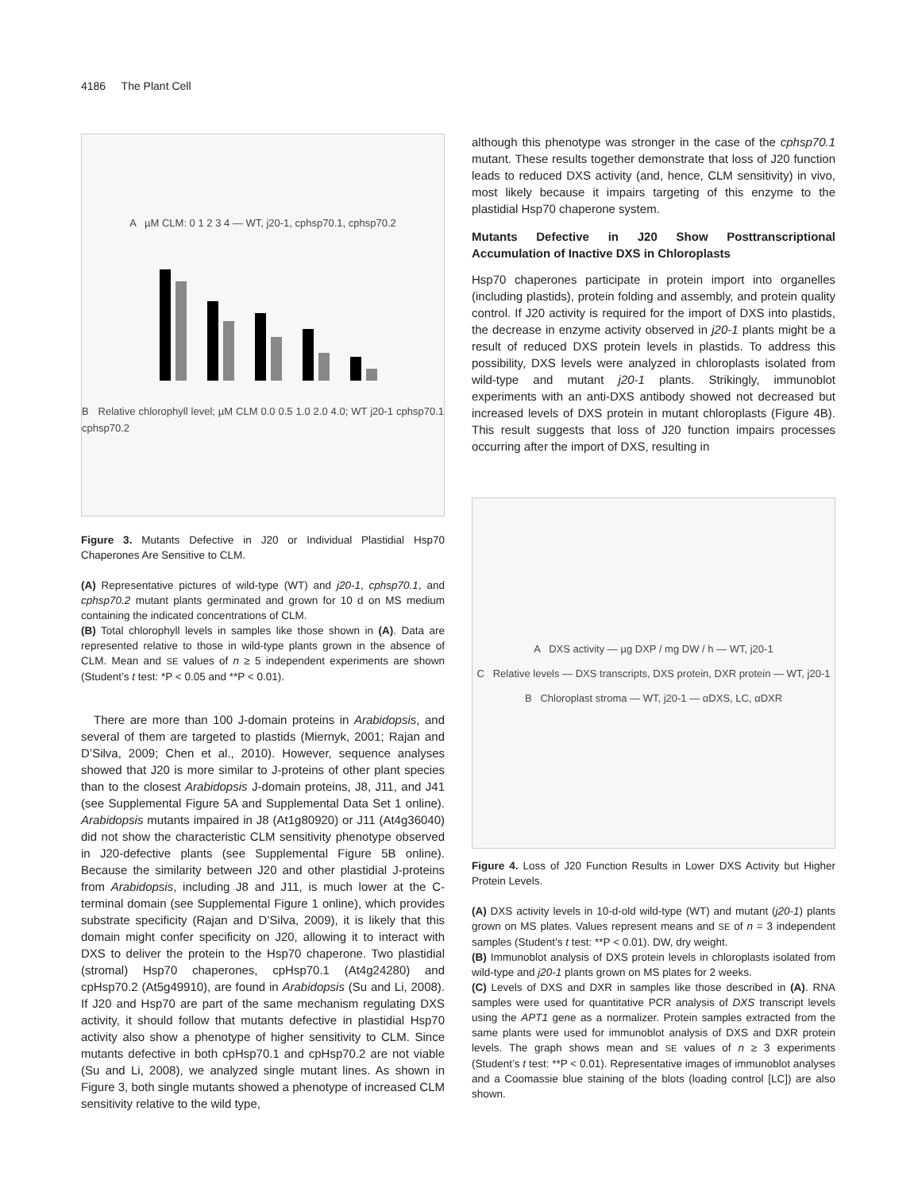4186 The Plant Cell
A µM CLM: 0 1 2 3 4 — WT, j20-1, cphsp70.1, cphsp70.2
B Relative chlorophyll level; µM CLM 0.0 0.5 1.0 2.0 4.0; WT j20-1 cphsp70.1 cphsp70.2
Figure 3. Mutants Defective in J20 or Individual Plastidial Hsp70 Chaperones Are Sensitive to CLM.
(A) Representative pictures of wild-type (WT) and j20-1, cphsp70.1, and cphsp70.2 mutant plants germinated and grown for 10 d on MS medium containing the indicated concentrations of CLM.
(B) Total chlorophyll levels in samples like those shown in (A). Data are represented relative to those in wild-type plants grown in the absence of CLM. Mean and SE values of n ≥ 5 independent experiments are shown (Student’s t test: *P < 0.05 and **P < 0.01).
There are more than 100 J-domain proteins in Arabidopsis, and several of them are targeted to plastids (Miernyk, 2001; Rajan and D’Silva, 2009; Chen et al., 2010). However, sequence analyses showed that J20 is more similar to J-proteins of other plant species than to the closest Arabidopsis J-domain proteins, J8, J11, and J41 (see Supplemental Figure 5A and Supplemental Data Set 1 online). Arabidopsis mutants impaired in J8 (At1g80920) or J11 (At4g36040) did not show the characteristic CLM sensitivity phenotype observed in J20-defective plants (see Supplemental Figure 5B online). Because the similarity between J20 and other plastidial J-proteins from Arabidopsis, including J8 and J11, is much lower at the C-terminal domain (see Supplemental Figure 1 online), which provides substrate specificity (Rajan and D’Silva, 2009), it is likely that this domain might confer specificity on J20, allowing it to interact with DXS to deliver the protein to the Hsp70 chaperone. Two plastidial (stromal) Hsp70 chaperones, cpHsp70.1 (At4g24280) and cpHsp70.2 (At5g49910), are found in Arabidopsis (Su and Li, 2008). If J20 and Hsp70 are part of the same mechanism regulating DXS activity, it should follow that mutants defective in plastidial Hsp70 activity also show a phenotype of higher sensitivity to CLM. Since mutants defective in both cpHsp70.1 and cpHsp70.2 are not viable (Su and Li, 2008), we analyzed single mutant lines. As shown in Figure 3, both single mutants showed a phenotype of increased CLM sensitivity relative to the wild type,
although this phenotype was stronger in the case of the cphsp70.1 mutant. These results together demonstrate that loss of J20 function leads to reduced DXS activity (and, hence, CLM sensitivity) in vivo, most likely because it impairs targeting of this enzyme to the plastidial Hsp70 chaperone system.
Mutants Defective in J20 Show Posttranscriptional Accumulation of Inactive DXS in Chloroplasts
Hsp70 chaperones participate in protein import into organelles (including plastids), protein folding and assembly, and protein quality control. If J20 activity is required for the import of DXS into plastids, the decrease in enzyme activity observed in j20-1 plants might be a result of reduced DXS protein levels in plastids. To address this possibility, DXS levels were analyzed in chloroplasts isolated from wild-type and mutant j20-1 plants. Strikingly, immunoblot experiments with an anti-DXS antibody showed not decreased but increased levels of DXS protein in mutant chloroplasts (Figure 4B). This result suggests that loss of J20 function impairs processes occurring after the import of DXS, resulting in
A DXS activity — µg DXP / mg DW / h — WT, j20-1
C Relative levels — DXS transcripts, DXS protein, DXR protein — WT, j20-1
B Chloroplast stroma — WT, j20-1 — αDXS, LC, αDXR
Figure 4. Loss of J20 Function Results in Lower DXS Activity but Higher Protein Levels.
(A) DXS activity levels in 10-d-old wild-type (WT) and mutant (j20-1) plants grown on MS plates. Values represent means and SE of n = 3 independent samples (Student’s t test: **P < 0.01). DW, dry weight.
(B) Immunoblot analysis of DXS protein levels in chloroplasts isolated from wild-type and j20-1 plants grown on MS plates for 2 weeks.
(C) Levels of DXS and DXR in samples like those described in (A). RNA samples were used for quantitative PCR analysis of DXS transcript levels using the APT1 gene as a normalizer. Protein samples extracted from the same plants were used for immunoblot analysis of DXS and DXR protein levels. The graph shows mean and SE values of n ≥ 3 experiments (Student’s t test: **P < 0.01). Representative images of immunoblot analyses and a Coomassie blue staining of the blots (loading control [LC]) are also shown.